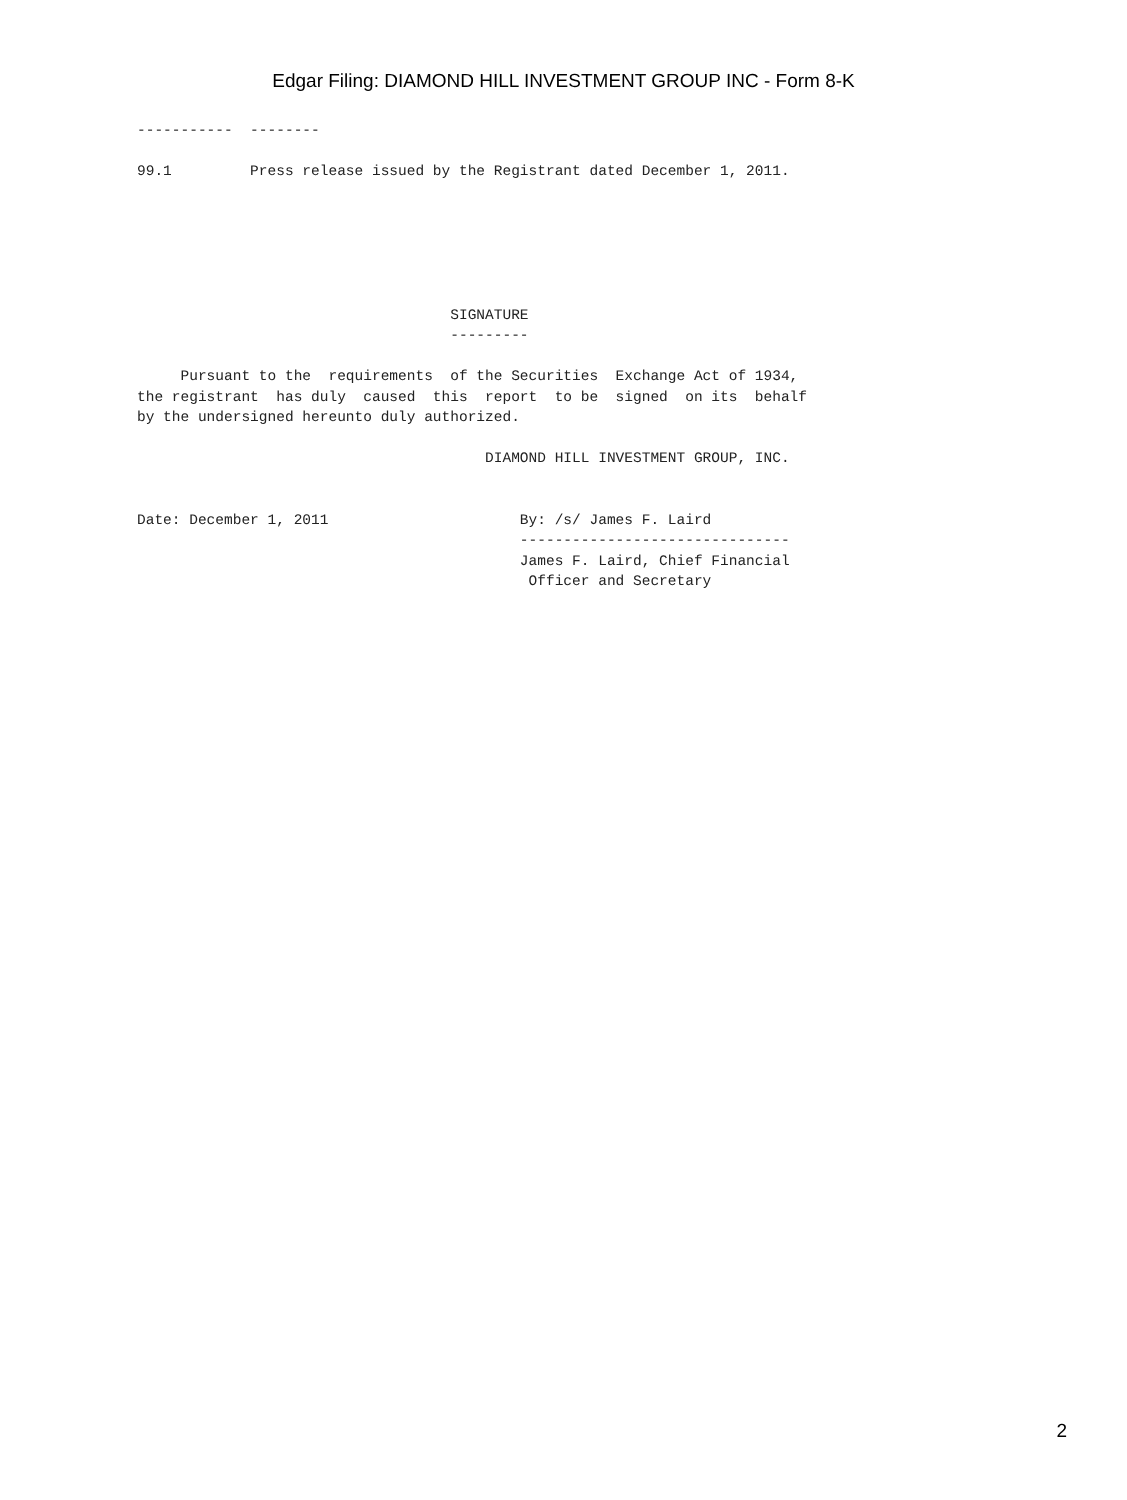Edgar Filing: DIAMOND HILL INVESTMENT GROUP INC - Form 8-K
-----------  --------

99.1         Press release issued by the Registrant dated December 1, 2011.






                                    SIGNATURE
                                    ---------

     Pursuant to the  requirements  of the Securities  Exchange Act of 1934,
the registrant  has duly  caused  this  report  to be  signed  on its  behalf
by the undersigned hereunto duly authorized.

                                        DIAMOND HILL INVESTMENT GROUP, INC.


Date: December 1, 2011                      By: /s/ James F. Laird
                                            -------------------------------
                                            James F. Laird, Chief Financial
                                             Officer and Secretary
2